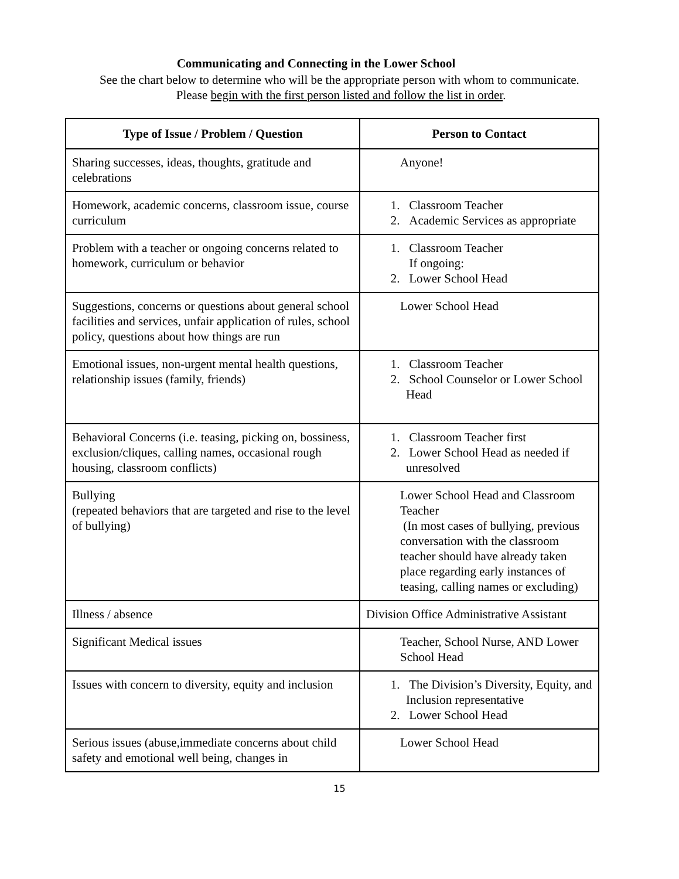Communicating and Connecting in the Lower School
See the chart below to determine who will be the appropriate person with whom to communicate. Please begin with the first person listed and follow the list in order.
| Type of Issue / Problem / Question | Person to Contact |
| --- | --- |
| Sharing successes, ideas, thoughts, gratitude and celebrations | Anyone! |
| Homework, academic concerns, classroom issue, course curriculum | 1. Classroom Teacher 2. Academic Services as appropriate |
| Problem with a teacher or ongoing concerns related to homework, curriculum or behavior | 1. Classroom Teacher If ongoing: 2. Lower School Head |
| Suggestions, concerns or questions about general school facilities and services, unfair application of rules, school policy, questions about how things are run | Lower School Head |
| Emotional issues, non-urgent mental health questions, relationship issues (family, friends) | 1. Classroom Teacher 2. School Counselor or Lower School Head |
| Behavioral Concerns (i.e. teasing, picking on, bossiness, exclusion/cliques, calling names, occasional rough housing, classroom conflicts) | 1. Classroom Teacher first 2. Lower School Head as needed if unresolved |
| Bullying (repeated behaviors that are targeted and rise to the level of bullying) | Lower School Head and Classroom Teacher (In most cases of bullying, previous conversation with the classroom teacher should have already taken place regarding early instances of teasing, calling names or excluding) |
| Illness / absence | Division Office Administrative Assistant |
| Significant Medical issues | Teacher, School Nurse, AND Lower School Head |
| Issues with concern to diversity, equity and inclusion | 1. The Division’s Diversity, Equity, and Inclusion representative 2. Lower School Head |
| Serious issues (abuse,immediate concerns about child safety and emotional well being, changes in | Lower School Head |
15